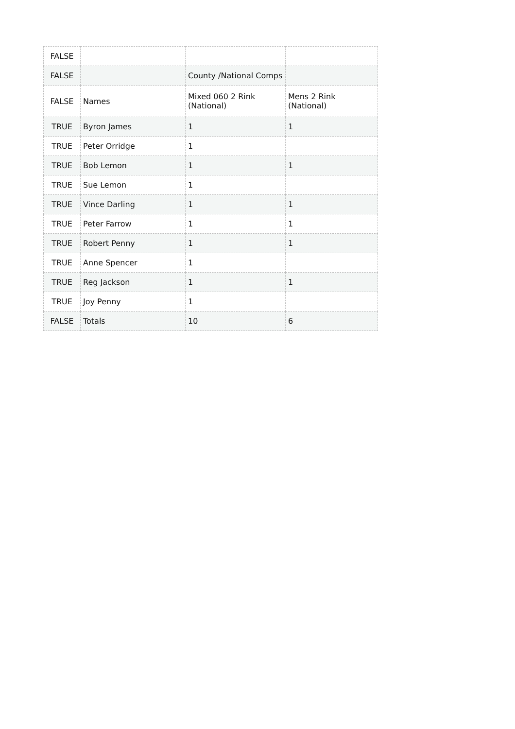| FALSE | | | |
| FALSE | | County /National Comps | |
| FALSE | Names | Mixed 060 2 Rink (National) | Mens 2 Rink (National) |
| TRUE | Byron James | 1 | 1 |
| TRUE | Peter Orridge | 1 | |
| TRUE | Bob Lemon | 1 | 1 |
| TRUE | Sue Lemon | 1 | |
| TRUE | Vince Darling | 1 | 1 |
| TRUE | Peter Farrow | 1 | 1 |
| TRUE | Robert Penny | 1 | 1 |
| TRUE | Anne Spencer | 1 | |
| TRUE | Reg Jackson | 1 | 1 |
| TRUE | Joy Penny | 1 | |
| FALSE | Totals | 10 | 6 |